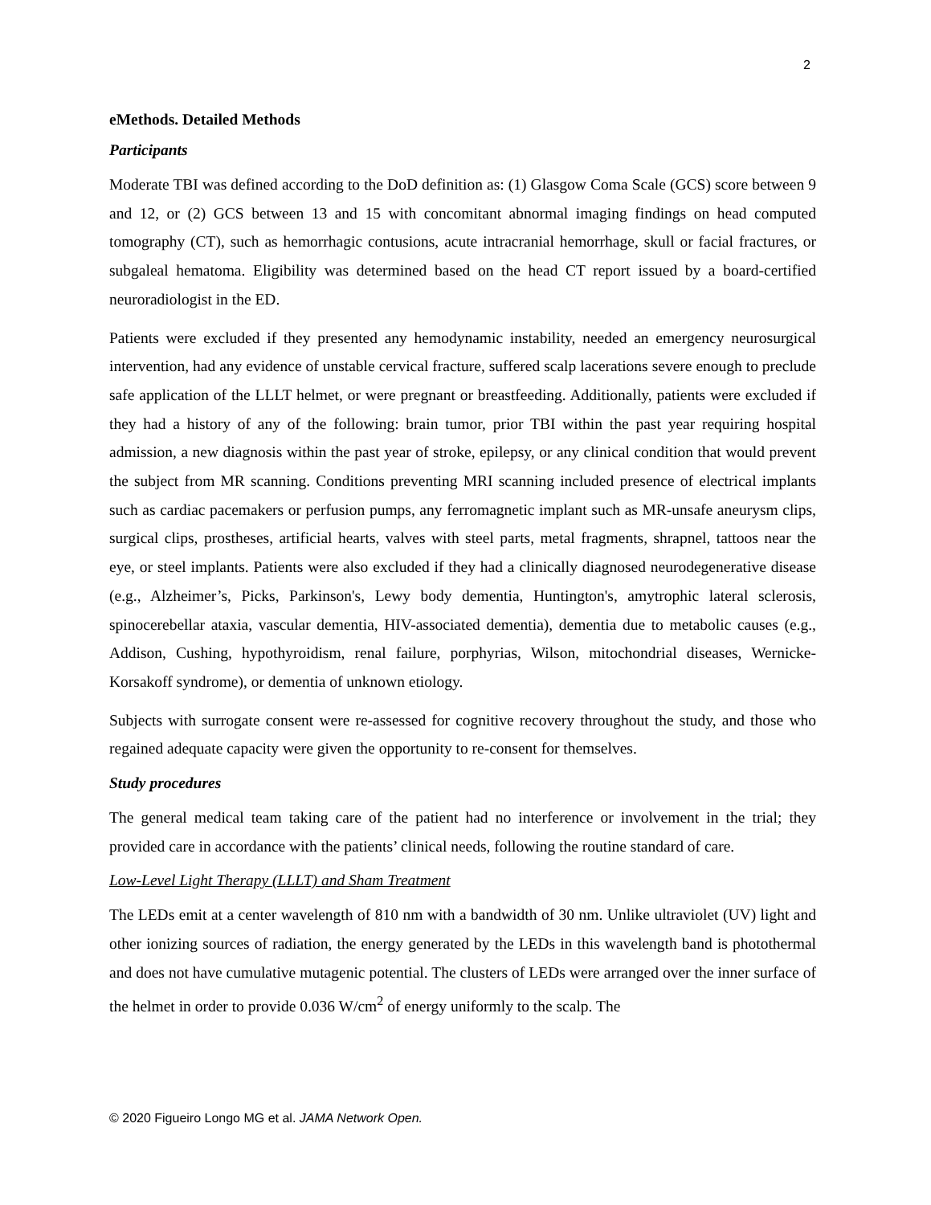2
eMethods. Detailed Methods
Participants
Moderate TBI was defined according to the DoD definition as: (1) Glasgow Coma Scale (GCS) score between 9 and 12, or (2) GCS between 13 and 15 with concomitant abnormal imaging findings on head computed tomography (CT), such as hemorrhagic contusions, acute intracranial hemorrhage, skull or facial fractures, or subgaleal hematoma. Eligibility was determined based on the head CT report issued by a board-certified neuroradiologist in the ED.
Patients were excluded if they presented any hemodynamic instability, needed an emergency neurosurgical intervention, had any evidence of unstable cervical fracture, suffered scalp lacerations severe enough to preclude safe application of the LLLT helmet, or were pregnant or breastfeeding. Additionally, patients were excluded if they had a history of any of the following: brain tumor, prior TBI within the past year requiring hospital admission, a new diagnosis within the past year of stroke, epilepsy, or any clinical condition that would prevent the subject from MR scanning. Conditions preventing MRI scanning included presence of electrical implants such as cardiac pacemakers or perfusion pumps, any ferromagnetic implant such as MR-unsafe aneurysm clips, surgical clips, prostheses, artificial hearts, valves with steel parts, metal fragments, shrapnel, tattoos near the eye, or steel implants. Patients were also excluded if they had a clinically diagnosed neurodegenerative disease (e.g., Alzheimer’s, Picks, Parkinson's, Lewy body dementia, Huntington's, amytrophic lateral sclerosis, spinocerebellar ataxia, vascular dementia, HIV-associated dementia), dementia due to metabolic causes (e.g., Addison, Cushing, hypothyroidism, renal failure, porphyrias, Wilson, mitochondrial diseases, Wernicke-Korsakoff syndrome), or dementia of unknown etiology.
Subjects with surrogate consent were re-assessed for cognitive recovery throughout the study, and those who regained adequate capacity were given the opportunity to re-consent for themselves.
Study procedures
The general medical team taking care of the patient had no interference or involvement in the trial; they provided care in accordance with the patients’ clinical needs, following the routine standard of care.
Low-Level Light Therapy (LLLT) and Sham Treatment
The LEDs emit at a center wavelength of 810 nm with a bandwidth of 30 nm. Unlike ultraviolet (UV) light and other ionizing sources of radiation, the energy generated by the LEDs in this wavelength band is photothermal and does not have cumulative mutagenic potential. The clusters of LEDs were arranged over the inner surface of the helmet in order to provide 0.036 W/cm<sup>2</sup> of energy uniformly to the scalp. The
© 2020 Figueiro Longo MG et al. JAMA Network Open.